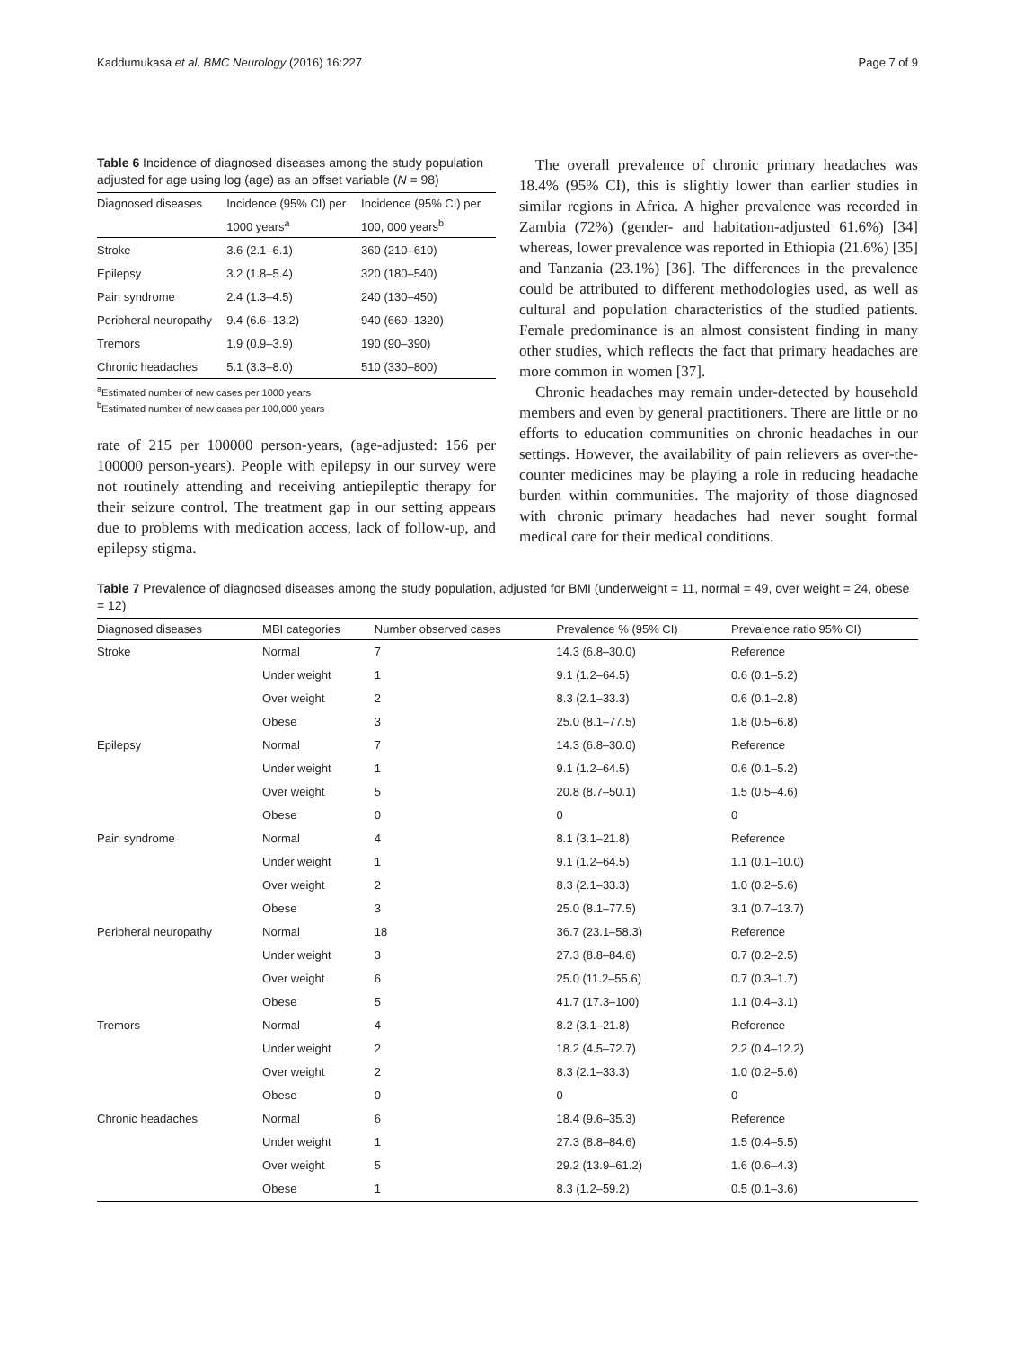Kaddumukasa et al. BMC Neurology (2016) 16:227 Page 7 of 9
Table 6 Incidence of diagnosed diseases among the study population adjusted for age using log (age) as an offset variable (N = 98)
| Diagnosed diseases | Incidence (95% CI) per | Incidence (95% CI) per |
| --- | --- | --- |
| | 1000 years<sup>a</sup> | 100, 000 years<sup>b</sup> |
| Stroke | 3.6 (2.1–6.1) | 360 (210–610) |
| Epilepsy | 3.2 (1.8–5.4) | 320 (180–540) |
| Pain syndrome | 2.4 (1.3–4.5) | 240 (130–450) |
| Peripheral neuropathy | 9.4 (6.6–13.2) | 940 (660–1320) |
| Tremors | 1.9 (0.9–3.9) | 190 (90–390) |
| Chronic headaches | 5.1 (3.3–8.0) | 510 (330–800) |
<sup>a</sup> Estimated number of new cases per 1000 years
<sup>b</sup> Estimated number of new cases per 100,000 years
rate of 215 per 100000 person-years, (age-adjusted: 156 per 100000 person-years). People with epilepsy in our survey were not routinely attending and receiving antiepileptic therapy for their seizure control. The treatment gap in our setting appears due to problems with medication access, lack of follow-up, and epilepsy stigma.
The overall prevalence of chronic primary headaches was 18.4% (95% CI), this is slightly lower than earlier studies in similar regions in Africa. A higher prevalence was recorded in Zambia (72%) (gender- and habitation-adjusted 61.6%) [34] whereas, lower prevalence was reported in Ethiopia (21.6%) [35] and Tanzania (23.1%) [36]. The differences in the prevalence could be attributed to different methodologies used, as well as cultural and population characteristics of the studied patients. Female predominance is an almost consistent finding in many other studies, which reflects the fact that primary headaches are more common in women [37].
Chronic headaches may remain under-detected by household members and even by general practitioners. There are little or no efforts to education communities on chronic headaches in our settings. However, the availability of pain relievers as over-the-counter medicines may be playing a role in reducing headache burden within communities. The majority of those diagnosed with chronic primary headaches had never sought formal medical care for their medical conditions.
Table 7 Prevalence of diagnosed diseases among the study population, adjusted for BMI (underweight = 11, normal = 49, over weight = 24, obese = 12)
| Diagnosed diseases | MBI categories | Number observed cases | Prevalence % (95% CI) | Prevalence ratio 95% CI) |
| --- | --- | --- | --- | --- |
| Stroke | Normal | 7 | 14.3 (6.8–30.0) | Reference |
| | Under weight | 1 | 9.1 (1.2–64.5) | 0.6 (0.1–5.2) |
| | Over weight | 2 | 8.3 (2.1–33.3) | 0.6 (0.1–2.8) |
| | Obese | 3 | 25.0 (8.1–77.5) | 1.8 (0.5–6.8) |
| Epilepsy | Normal | 7 | 14.3 (6.8–30.0) | Reference |
| | Under weight | 1 | 9.1 (1.2–64.5) | 0.6 (0.1–5.2) |
| | Over weight | 5 | 20.8 (8.7–50.1) | 1.5 (0.5–4.6) |
| | Obese | 0 | 0 | 0 |
| Pain syndrome | Normal | 4 | 8.1 (3.1–21.8) | Reference |
| | Under weight | 1 | 9.1 (1.2–64.5) | 1.1 (0.1–10.0) |
| | Over weight | 2 | 8.3 (2.1–33.3) | 1.0 (0.2–5.6) |
| | Obese | 3 | 25.0 (8.1–77.5) | 3.1 (0.7–13.7) |
| Peripheral neuropathy | Normal | 18 | 36.7 (23.1–58.3) | Reference |
| | Under weight | 3 | 27.3 (8.8–84.6) | 0.7 (0.2–2.5) |
| | Over weight | 6 | 25.0 (11.2–55.6) | 0.7 (0.3–1.7) |
| | Obese | 5 | 41.7 (17.3–100) | 1.1 (0.4–3.1) |
| Tremors | Normal | 4 | 8.2 (3.1–21.8) | Reference |
| | Under weight | 2 | 18.2 (4.5–72.7) | 2.2 (0.4–12.2) |
| | Over weight | 2 | 8.3 (2.1–33.3) | 1.0 (0.2–5.6) |
| | Obese | 0 | 0 | 0 |
| Chronic headaches | Normal | 6 | 18.4 (9.6–35.3) | Reference |
| | Under weight | 1 | 27.3 (8.8–84.6) | 1.5 (0.4–5.5) |
| | Over weight | 5 | 29.2 (13.9–61.2) | 1.6 (0.6–4.3) |
| | Obese | 1 | 8.3 (1.2–59.2) | 0.5 (0.1–3.6) |